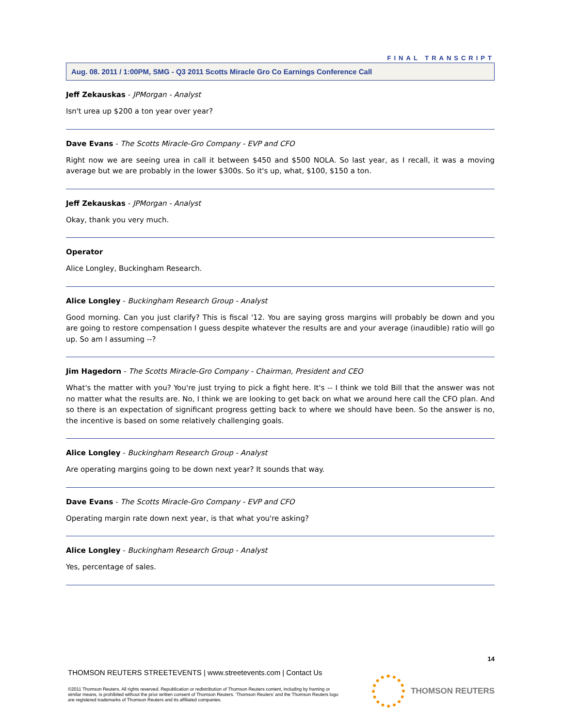FINAL TRANSCRIPT
Aug. 08. 2011 / 1:00PM, SMG - Q3 2011 Scotts Miracle Gro Co Earnings Conference Call
Jeff Zekauskas - JPMorgan - Analyst
Isn't urea up $200 a ton year over year?
Dave Evans - The Scotts Miracle-Gro Company - EVP and CFO
Right now we are seeing urea in call it between $450 and $500 NOLA. So last year, as I recall, it was a moving average but we are probably in the lower $300s. So it's up, what, $100, $150 a ton.
Jeff Zekauskas - JPMorgan - Analyst
Okay, thank you very much.
Operator
Alice Longley, Buckingham Research.
Alice Longley - Buckingham Research Group - Analyst
Good morning. Can you just clarify? This is fiscal '12. You are saying gross margins will probably be down and you are going to restore compensation I guess despite whatever the results are and your average (inaudible) ratio will go up. So am I assuming --?
Jim Hagedorn - The Scotts Miracle-Gro Company - Chairman, President and CEO
What's the matter with you? You're just trying to pick a fight here. It's -- I think we told Bill that the answer was not no matter what the results are. No, I think we are looking to get back on what we around here call the CFO plan. And so there is an expectation of significant progress getting back to where we should have been. So the answer is no, the incentive is based on some relatively challenging goals.
Alice Longley - Buckingham Research Group - Analyst
Are operating margins going to be down next year? It sounds that way.
Dave Evans - The Scotts Miracle-Gro Company - EVP and CFO
Operating margin rate down next year, is that what you're asking?
Alice Longley - Buckingham Research Group - Analyst
Yes, percentage of sales.
14
THOMSON REUTERS STREETEVENTS | www.streetevents.com | Contact Us
©2011 Thomson Reuters. All rights reserved. Republication or redistribution of Thomson Reuters content, including by framing or similar means, is prohibited without the prior written consent of Thomson Reuters. 'Thomson Reuters' and the Thomson Reuters logo are registered trademarks of Thomson Reuters and its affiliated companies.
THOMSON REUTERS